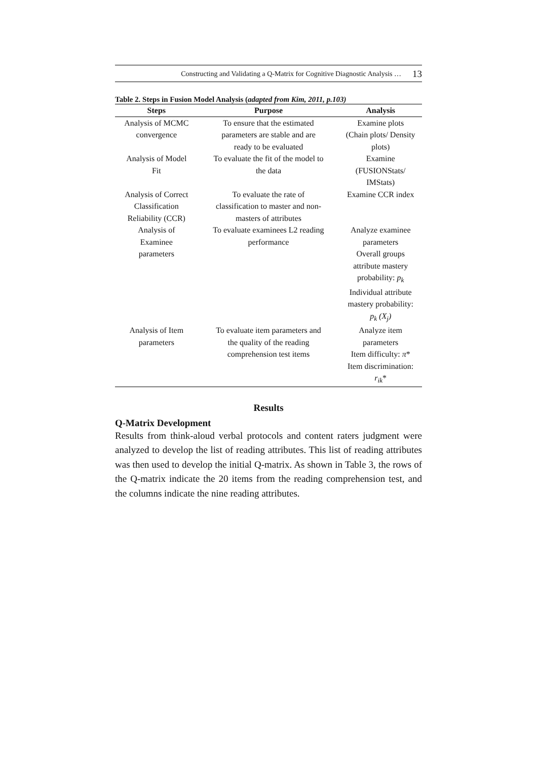Constructing and Validating a Q-Matrix for Cognitive Diagnostic Analysis … 13
Table 2. Steps in Fusion Model Analysis (adapted from Kim, 2011, p.103)
| Steps | Purpose | Analysis |
| --- | --- | --- |
| Analysis of MCMC convergence | To ensure that the estimated parameters are stable and are ready to be evaluated | Examine plots (Chain plots/ Density plots) |
| Analysis of Model Fit | To evaluate the fit of the model to the data | Examine (FUSIONStats/ IMStats) |
| Analysis of Correct Classification Reliability (CCR) | To evaluate the rate of classification to master and non- masters of attributes | Examine CCR index |
| Analysis of Examinee parameters | To evaluate examinees L2 reading performance | Analyze examinee parameters Overall groups attribute mastery probability: p<sub>k</sub> Individual attribute mastery probability: p<sub>k</sub> (X<sub>j</sub>) |
| Analysis of Item parameters | To evaluate item parameters and the quality of the reading comprehension test items | Analyze item parameters Item difficulty: π * Item discrimination: r<sub>ik</sub> * |
Results
Q-Matrix Development
Results from think-aloud verbal protocols and content raters judgment were analyzed to develop the list of reading attributes. This list of reading attributes was then used to develop the initial Q-matrix. As shown in Table 3, the rows of the Q-matrix indicate the 20 items from the reading comprehension test, and the columns indicate the nine reading attributes.